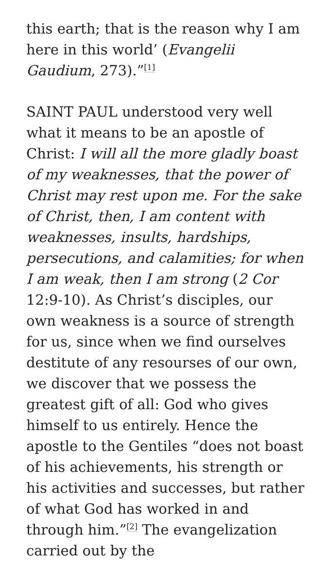this earth; that is the reason why I am here in this world’ (Evangelii Gaudium, 273).”<sup>[1]</sup>
SAINT PAUL understood very well what it means to be an apostle of Christ: I will all the more gladly boast of my weaknesses, that the power of Christ may rest upon me. For the sake of Christ, then, I am content with weaknesses, insults, hardships, persecutions, and calamities; for when I am weak, then I am strong (2 Cor 12:9-10). As Christ’s disciples, our own weakness is a source of strength for us, since when we find ourselves destitute of any resourses of our own, we discover that we possess the greatest gift of all: God who gives himself to us entirely. Hence the apostle to the Gentiles “does not boast of his achievements, his strength or his activities and successes, but rather of what God has worked in and through him.”<sup>[2]</sup> The evangelization carried out by the